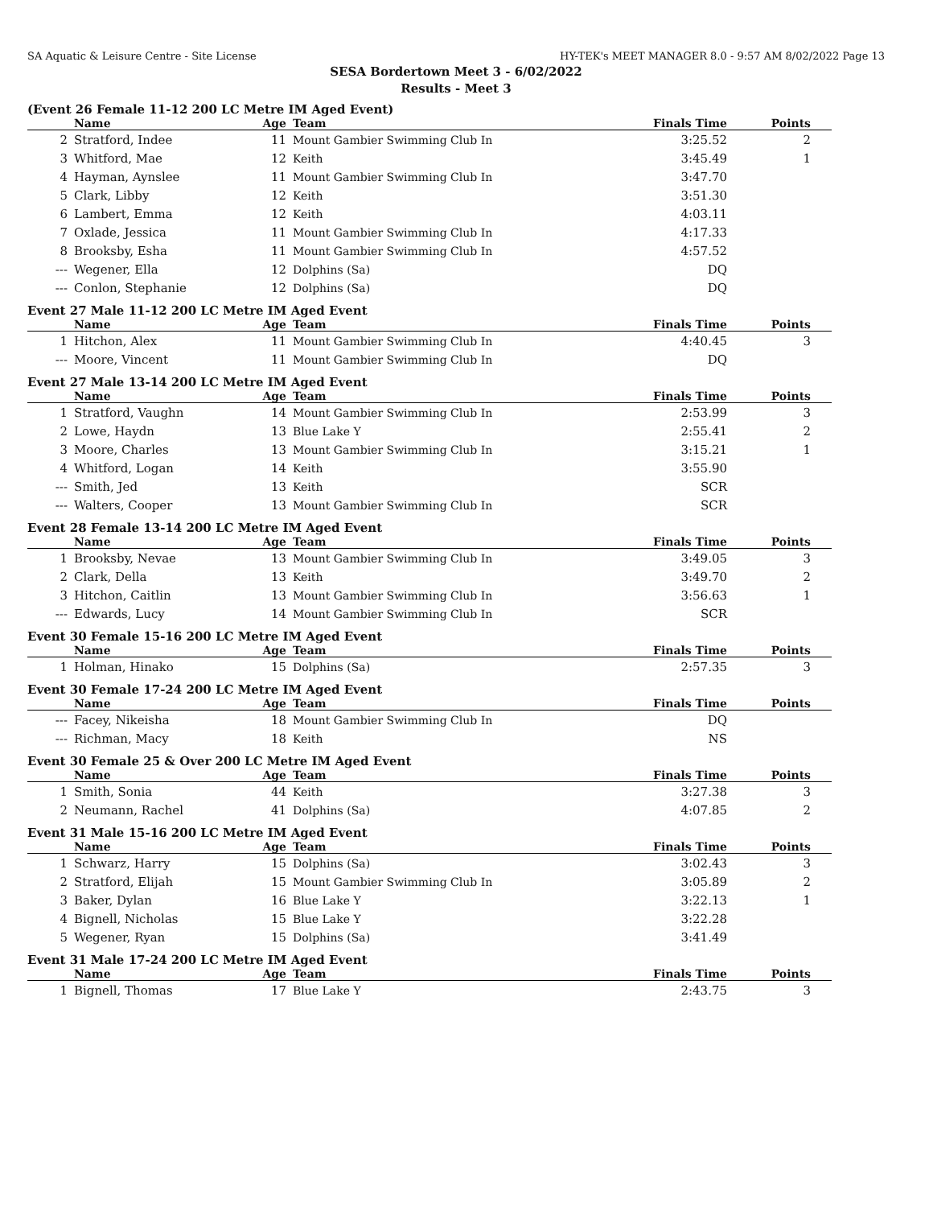SA Aquatic & Leisure Centre - Site License HY-TEK's MEET MANAGER 8.0 - 9:57 AM 8/02/2022 Page 13
SESA Bordertown Meet 3 - 6/02/2022
Results - Meet 3
(Event 26 Female 11-12 200 LC Metre IM Aged Event)
| | Name | Age | Team | Finals Time | Points |
| --- | --- | --- | --- | --- | --- |
| 2 | Stratford, Indee | 11 | Mount Gambier Swimming Club In | 3:25.52 | 2 |
| 3 | Whitford, Mae | 12 | Keith | 3:45.49 | 1 |
| 4 | Hayman, Aynslee | 11 | Mount Gambier Swimming Club In | 3:47.70 | |
| 5 | Clark, Libby | 12 | Keith | 3:51.30 | |
| 6 | Lambert, Emma | 12 | Keith | 4:03.11 | |
| 7 | Oxlade, Jessica | 11 | Mount Gambier Swimming Club In | 4:17.33 | |
| 8 | Brooksby, Esha | 11 | Mount Gambier Swimming Club In | 4:57.52 | |
| --- | Wegener, Ella | 12 | Dolphins (Sa) | DQ | |
| --- | Conlon, Stephanie | 12 | Dolphins (Sa) | DQ | |
Event 27 Male 11-12 200 LC Metre IM Aged Event
| | Name | Age | Team | Finals Time | Points |
| --- | --- | --- | --- | --- | --- |
| 1 | Hitchon, Alex | 11 | Mount Gambier Swimming Club In | 4:40.45 | 3 |
| --- | Moore, Vincent | 11 | Mount Gambier Swimming Club In | DQ | |
Event 27 Male 13-14 200 LC Metre IM Aged Event
| | Name | Age | Team | Finals Time | Points |
| --- | --- | --- | --- | --- | --- |
| 1 | Stratford, Vaughn | 14 | Mount Gambier Swimming Club In | 2:53.99 | 3 |
| 2 | Lowe, Haydn | 13 | Blue Lake Y | 2:55.41 | 2 |
| 3 | Moore, Charles | 13 | Mount Gambier Swimming Club In | 3:15.21 | 1 |
| 4 | Whitford, Logan | 14 | Keith | 3:55.90 | |
| --- | Smith, Jed | 13 | Keith | SCR | |
| --- | Walters, Cooper | 13 | Mount Gambier Swimming Club In | SCR | |
Event 28 Female 13-14 200 LC Metre IM Aged Event
| | Name | Age | Team | Finals Time | Points |
| --- | --- | --- | --- | --- | --- |
| 1 | Brooksby, Nevae | 13 | Mount Gambier Swimming Club In | 3:49.05 | 3 |
| 2 | Clark, Della | 13 | Keith | 3:49.70 | 2 |
| 3 | Hitchon, Caitlin | 13 | Mount Gambier Swimming Club In | 3:56.63 | 1 |
| --- | Edwards, Lucy | 14 | Mount Gambier Swimming Club In | SCR | |
Event 30 Female 15-16 200 LC Metre IM Aged Event
| | Name | Age | Team | Finals Time | Points |
| --- | --- | --- | --- | --- | --- |
| 1 | Holman, Hinako | 15 | Dolphins (Sa) | 2:57.35 | 3 |
Event 30 Female 17-24 200 LC Metre IM Aged Event
| | Name | Age | Team | Finals Time | Points |
| --- | --- | --- | --- | --- | --- |
| --- | Facey, Nikeisha | 18 | Mount Gambier Swimming Club In | DQ | |
| --- | Richman, Macy | 18 | Keith | NS | |
Event 30 Female 25 & Over 200 LC Metre IM Aged Event
| | Name | Age | Team | Finals Time | Points |
| --- | --- | --- | --- | --- | --- |
| 1 | Smith, Sonia | 44 | Keith | 3:27.38 | 3 |
| 2 | Neumann, Rachel | 41 | Dolphins (Sa) | 4:07.85 | 2 |
Event 31 Male 15-16 200 LC Metre IM Aged Event
| | Name | Age | Team | Finals Time | Points |
| --- | --- | --- | --- | --- | --- |
| 1 | Schwarz, Harry | 15 | Dolphins (Sa) | 3:02.43 | 3 |
| 2 | Stratford, Elijah | 15 | Mount Gambier Swimming Club In | 3:05.89 | 2 |
| 3 | Baker, Dylan | 16 | Blue Lake Y | 3:22.13 | 1 |
| 4 | Bignell, Nicholas | 15 | Blue Lake Y | 3:22.28 | |
| 5 | Wegener, Ryan | 15 | Dolphins (Sa) | 3:41.49 | |
Event 31 Male 17-24 200 LC Metre IM Aged Event
| | Name | Age | Team | Finals Time | Points |
| --- | --- | --- | --- | --- | --- |
| 1 | Bignell, Thomas | 17 | Blue Lake Y | 2:43.75 | 3 |